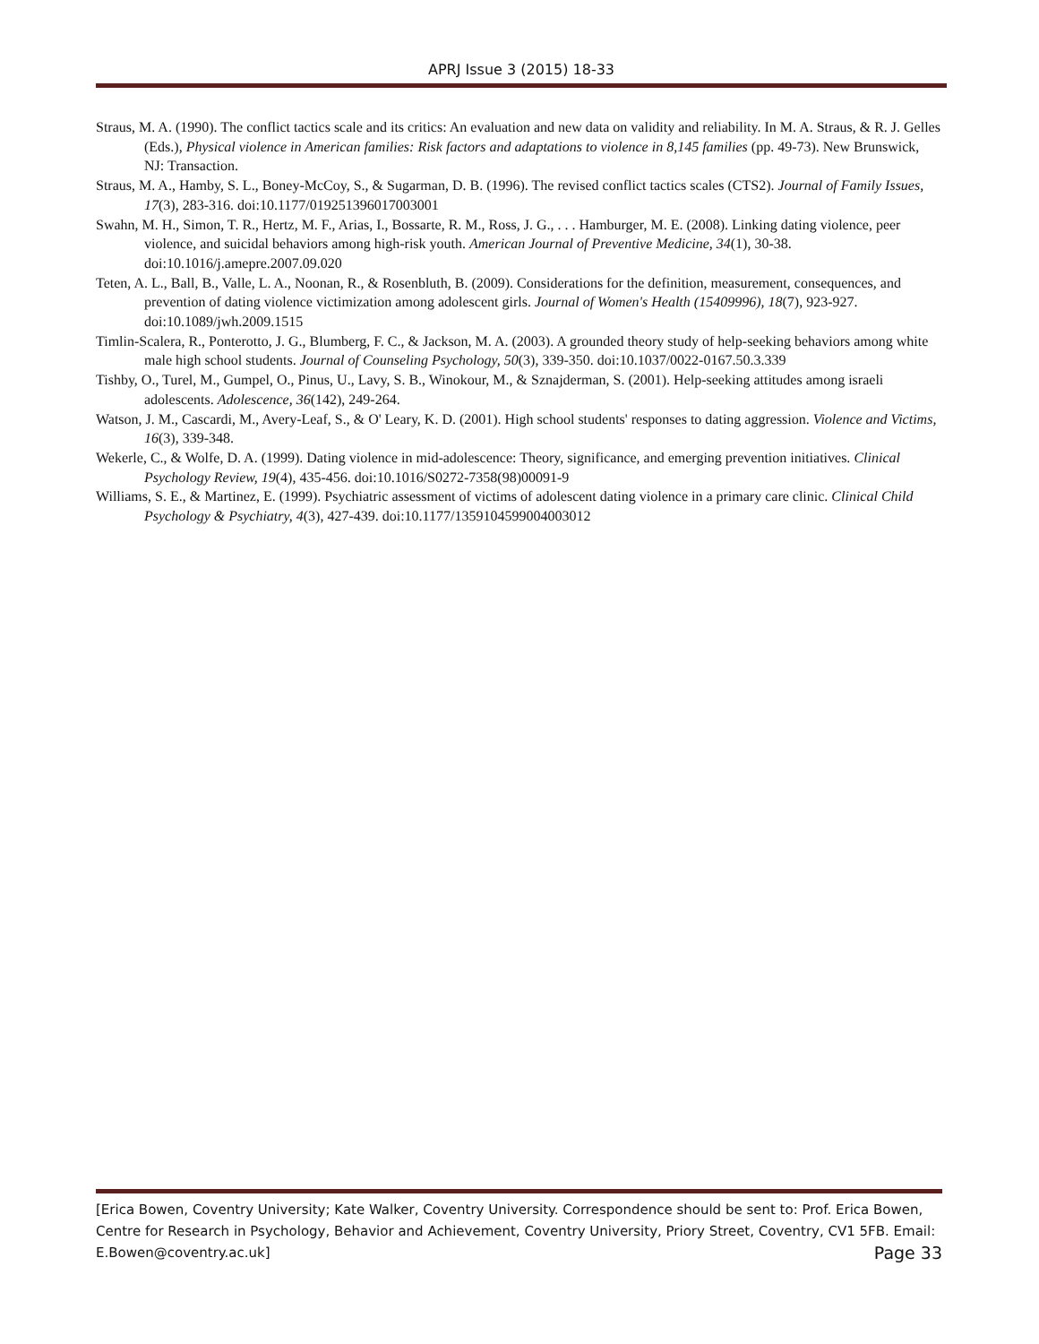APRJ Issue 3 (2015) 18-33
Straus, M. A. (1990). The conflict tactics scale and its critics: An evaluation and new data on validity and reliability. In M. A. Straus, & R. J. Gelles (Eds.), Physical violence in American families: Risk factors and adaptations to violence in 8,145 families (pp. 49-73). New Brunswick, NJ: Transaction.
Straus, M. A., Hamby, S. L., Boney-McCoy, S., & Sugarman, D. B. (1996). The revised conflict tactics scales (CTS2). Journal of Family Issues, 17(3), 283-316. doi:10.1177/019251396017003001
Swahn, M. H., Simon, T. R., Hertz, M. F., Arias, I., Bossarte, R. M., Ross, J. G., . . . Hamburger, M. E. (2008). Linking dating violence, peer violence, and suicidal behaviors among high-risk youth. American Journal of Preventive Medicine, 34(1), 30-38. doi:10.1016/j.amepre.2007.09.020
Teten, A. L., Ball, B., Valle, L. A., Noonan, R., & Rosenbluth, B. (2009). Considerations for the definition, measurement, consequences, and prevention of dating violence victimization among adolescent girls. Journal of Women's Health (15409996), 18(7), 923-927. doi:10.1089/jwh.2009.1515
Timlin-Scalera, R., Ponterotto, J. G., Blumberg, F. C., & Jackson, M. A. (2003). A grounded theory study of help-seeking behaviors among white male high school students. Journal of Counseling Psychology, 50(3), 339-350. doi:10.1037/0022-0167.50.3.339
Tishby, O., Turel, M., Gumpel, O., Pinus, U., Lavy, S. B., Winokour, M., & Sznajderman, S. (2001). Help-seeking attitudes among israeli adolescents. Adolescence, 36(142), 249-264.
Watson, J. M., Cascardi, M., Avery-Leaf, S., & O' Leary, K. D. (2001). High school students' responses to dating aggression. Violence and Victims, 16(3), 339-348.
Wekerle, C., & Wolfe, D. A. (1999). Dating violence in mid-adolescence: Theory, significance, and emerging prevention initiatives. Clinical Psychology Review, 19(4), 435-456. doi:10.1016/S0272-7358(98)00091-9
Williams, S. E., & Martinez, E. (1999). Psychiatric assessment of victims of adolescent dating violence in a primary care clinic. Clinical Child Psychology & Psychiatry, 4(3), 427-439. doi:10.1177/1359104599004003012
[Erica Bowen, Coventry University; Kate Walker, Coventry University. Correspondence should be sent to: Prof. Erica Bowen, Centre for Research in Psychology, Behavior and Achievement, Coventry University, Priory Street, Coventry, CV1 5FB. Email: E.Bowen@coventry.ac.uk] Page 33